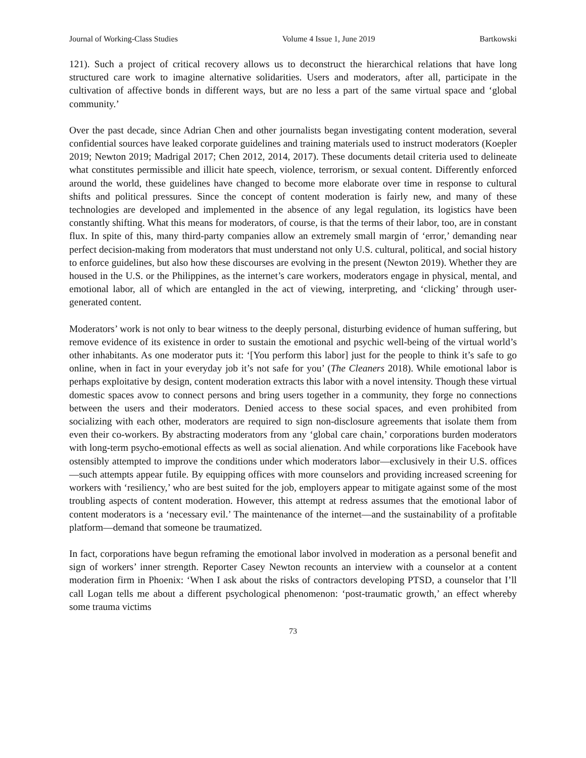Journal of Working-Class Studies Volume 4 Issue 1, June 2019 Bartkowski
121). Such a project of critical recovery allows us to deconstruct the hierarchical relations that have long structured care work to imagine alternative solidarities. Users and moderators, after all, participate in the cultivation of affective bonds in different ways, but are no less a part of the same virtual space and ‘global community.’
Over the past decade, since Adrian Chen and other journalists began investigating content moderation, several confidential sources have leaked corporate guidelines and training materials used to instruct moderators (Koepler 2019; Newton 2019; Madrigal 2017; Chen 2012, 2014, 2017). These documents detail criteria used to delineate what constitutes permissible and illicit hate speech, violence, terrorism, or sexual content. Differently enforced around the world, these guidelines have changed to become more elaborate over time in response to cultural shifts and political pressures. Since the concept of content moderation is fairly new, and many of these technologies are developed and implemented in the absence of any legal regulation, its logistics have been constantly shifting. What this means for moderators, of course, is that the terms of their labor, too, are in constant flux. In spite of this, many third-party companies allow an extremely small margin of ‘error,’ demanding near perfect decision-making from moderators that must understand not only U.S. cultural, political, and social history to enforce guidelines, but also how these discourses are evolving in the present (Newton 2019). Whether they are housed in the U.S. or the Philippines, as the internet’s care workers, moderators engage in physical, mental, and emotional labor, all of which are entangled in the act of viewing, interpreting, and ‘clicking’ through user-generated content.
Moderators’ work is not only to bear witness to the deeply personal, disturbing evidence of human suffering, but remove evidence of its existence in order to sustain the emotional and psychic well-being of the virtual world’s other inhabitants. As one moderator puts it: ‘[You perform this labor] just for the people to think it’s safe to go online, when in fact in your everyday job it’s not safe for you’ (The Cleaners 2018). While emotional labor is perhaps exploitative by design, content moderation extracts this labor with a novel intensity. Though these virtual domestic spaces avow to connect persons and bring users together in a community, they forge no connections between the users and their moderators. Denied access to these social spaces, and even prohibited from socializing with each other, moderators are required to sign non-disclosure agreements that isolate them from even their co-workers. By abstracting moderators from any ‘global care chain,’ corporations burden moderators with long-term psycho-emotional effects as well as social alienation. And while corporations like Facebook have ostensibly attempted to improve the conditions under which moderators labor—exclusively in their U.S. offices—such attempts appear futile. By equipping offices with more counselors and providing increased screening for workers with ‘resiliency,’ who are best suited for the job, employers appear to mitigate against some of the most troubling aspects of content moderation. However, this attempt at redress assumes that the emotional labor of content moderators is a ‘necessary evil.’ The maintenance of the internet—and the sustainability of a profitable platform—demand that someone be traumatized.
In fact, corporations have begun reframing the emotional labor involved in moderation as a personal benefit and sign of workers’ inner strength. Reporter Casey Newton recounts an interview with a counselor at a content moderation firm in Phoenix: ‘When I ask about the risks of contractors developing PTSD, a counselor that I’ll call Logan tells me about a different psychological phenomenon: ‘post-traumatic growth,’ an effect whereby some trauma victims
73